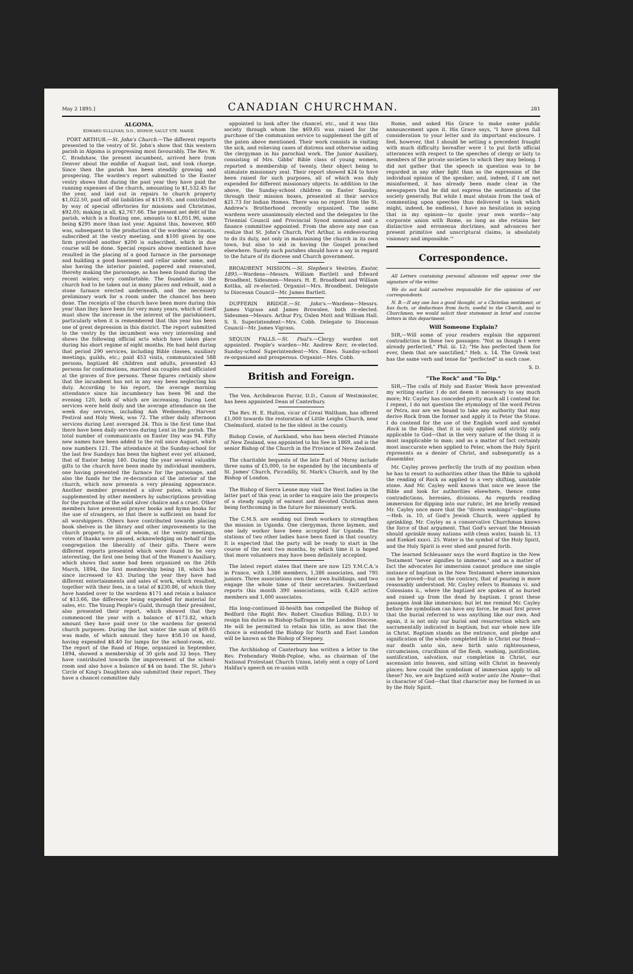May 2 1895.] CANADIAN CHURCHMAN. 281
ALGOMA.
EDWARD SULLIVAN, D.D., BISHOP, SAULT STE. MARIE.
PORT ARTHUR.—St. John's Church.—The different reports presented to the vestry of St. John's show that this western parish in Algoma is progressing most favourably. The Rev. W. C. Bradshaw, the present incumbent, arrived here from Denver about the middle of August last, and took charge. Since then the parish has been steadily growing and prospering. The warden's report submitted to the Easter vestry shows that during the past year they have paid the running expenses of the church, amounting to $1,532.45 for the year, and laid out in repairs to church property $1,022.50, paid off old liabilities of $119.65, and contributed by way of special offertories for missions and Christmas, $92.05; making in all, $2,767.66. The present net debt of the parish, which is a floating one, amounts to $1,051.96, same being $295 more than last year. Against this, however, $60 was, subsequent to the production of the wardens' accounts, subscribed at the vestry meeting, and $100 given by one firm provided another $200 is subscribed, which in due course will be done. Special repairs above mentioned have resulted in the placing of a good furnace in the parsonage and building a good basement and cellar under same, and also having the interior painted, papered and renovated, thereby making the parsonage, as has been found during the recent winter, very comfortable. The foundation to the church had to be taken out in many places and rebuilt, and a stone furnace erected underneath, and the necessary preliminary work for a room under the chancel has been done. The receipts of the church have been more during this year than they have been for very many years, which of itself must show the increase in the interest of the parishioners, particularly when it is remembered that this year has been one of great depression in this district. The report submitted to the vestry by the incumbent was very interesting and shows the following official acts which have taken place during his short regime of eight months. He had held during that period 290 services, including Bible classes, auxiliary meetings, guilds, etc.; paid 453 visits, communicated 588 persons, baptized 46 children and adults, presented 43 persons for confirmations, married six couples and officiated at the graves of five persons. These figures certainly show that the incumbent has not in any way been neglecting his duty. According to his report, the average morning attendance since his incumbency has been 96 and the evening 120, both of which are increasing. During Lent services were held daily and the average attendance on the week day services, including Ash Wednesday, Harvest Festival and Holy Week, was 72. The other daily afternoon services during Lent averaged 24. This is the first time that there have been daily services during Lent in the parish. The total number of communicants on Easter Day was 94. Fifty new names have been added to the roll since August, which now numbers 121. The attendance at the Sunday-school for the last few Sundays has been the highest ever yet attained, that of Easter being 140. During the year several valuable gifts to the church have been made by individual members, one having presented the furnace for the parsonage, and also the funds for the re-decoration of the interior of the church, which now presents a very pleasing appearance. Another member presented a silver paten, which was supplemented by other members by subscriptions providing for the purchase of the solid silver chalice and a cruet. Other members have presented prayer books and hymn books for the use of strangers, so that there is sufficient on hand for all worshippers. Others have contributed towards placing book shelves in the library and other improvements to the church property, to all of whom, at the vestry meetings, votes of thanks were passed, acknowledging on behalf of the congregation the liberality of their gifts. There were different reports presented which were found to be very interesting, the first one being that of the Women's Auxiliary, which shows that same had been organized on the 26th March, 1894, the first membership being 18, which has since increased to 43. During the year they have had different entertainments and sales of work, which resulted, together with their fees, in a total of $230.86, of which they have handed over to the wardens $171 and retain a balance of $13.66, the difference being expended for material for sales, etc. The Young People's Guild, through their president, also presented their report, which showed that they commenced the year with a balance of $173.82, which amount they have paid over to the wardens for general church purposes. During the last winter the sum of $69.65 was made, of which amount they have $58.10 on hand, having expended $8.40 for lamps for the school-room, etc. The report of the Band of Hope, organized in September, 1894, showed a membership of 30 girls and 32 boys. They have contributed towards the improvement of the school-room and also have a balance of $4 on hand. The St. John's Circle of King's Daughters also submitted their report. They have a chancel committee duly
appointed to look after the chancel, etc., and it was this society through whom the $69.65 was raised for the purchase of the communion service to supplement the gift of the paten above mentioned. Their work consists in visiting the sick, and relieving cases of distress and otherwise aiding the clergyman in his parochial work. The Junior Auxiliary, consisting of Mrs. Gibbs' Bible class of young women, reported a membership of twenty, their object being to stimulate missionary zeal. Their report showed $24 to have been raised for such purposes, all of which was duly expended for different missionary objects. In addition to the above, the Sunday-school children on Easter Sunday, through their mission boxes, presented at their service $21.73 for Indian Homes. There was no report from the St. Andrew's Brotherhood recently organized. The same wardens were unanimously elected and the delegates to the Triennial Council and Provincial Synod nominated and a finance committee appointed. From the above any one can realize that St. John's Church, Port Arthur, is endeavouring to do its duty, not only in maintaining the church in its own town, but also to aid in having the Gospel preached elsewhere. Surely such parishes should have a say in regard to the future of its diocese and Church government.
BROADBENT MISSION.—St. Stephen's Vestries, Easter, 1895.—Wardens—Messrs. William Bartlett and Edward Broadbent. Sidesmen—Messrs. H. E. Broadbent and William Kottka, all re-elected. Organist—Mrs. Broadbent. Delegate to Diocesan Council—Mr. James Bartlett.
DUFFERIN BRIDGE.—St. John's.—Wardens—Messrs. James Vigrass and James Brownlee, both re-elected. Sidesmen—Messrs. Arthur Fry, Oxlen Mott and William Hall. S. S. Superintendent—Mrs. Cobb. Delegate to Diocesan Council—Mr. James Vigrass.
SEQUIN FALLS.—St. Paul's.—Clergy warden not appointed. People's warden—Mr. Andrew Kerr, re-elected. Sunday-school Superintendent—Mrs. Emes. Sunday-school re-organized and prosperous. Organist—Mrs. Cobb.
British and Foreign.
The Ven. Archdeacon Farrar, D.D., Canon of Westminster, has been appointed Dean of Canterbury.
The Rev. H. E. Hulton, vicar of Great Waltham, has offered £1,000 towards the restoration of Little Leighs Church, near Chelmsford, stated to be the oldest in the county.
Bishop Cowie, of Auckland, who has been elected Primate of New Zealand, was appointed to his See in 1869, and is the senior Bishop of the Church in the Province of New Zealand.
The charitable bequests of the late Earl of Moray include three sums of £5,000, to be expended by the incumbents of St. James' Church, Piccadilly, St. Mark's Church, and by the Bishop of London.
The Bishop of Sierra Leone may visit the West Indies in the latter part of this year, in order to enquire into the prospects of a steady supply of earnest and devoted Christian men being forthcoming in the future for missionary work.
The C.M.S. are sending out fresh workers to strengthen the mission in Uganda. One clergyman, three laymen, and one lady worker have been accepted for Uganda. The stations of two other ladies have been fixed in that country. It is expected that the party will be ready to start in the course of the next two months, by which time it is hoped that more volunteers may have been definitely accepted.
The latest report states that there are now 125 Y.M.C.A.'s in France, with 1,386 members, 1,386 associates, and 795 juniors. Three associations own their own buildings, and two engage the whole time of their secretaries. Switzerland reports this month 390 associations, with 6,420 active members and 1,600 associates.
His long-continued ill-health has compelled the Bishop of Bedford (the Right Rev. Robert Claudius Billing, D.D.) to resign his duties as Bishop-Suffragan in the London Diocese. He will be permitted to retain his title, as now that the choice is extended the Bishop for North and East London will be known as the Bishop of Stepney.
The Archbishop of Canterbury has written a letter to the Rev. Prebendary Webb-Peploe, who, as chairman of the National Protestant Church Union, lately sent a copy of Lord Halifax's speech on re-union with
Rome, and asked His Grace to make some public announcement upon it. His Grace says, "I have given full consideration to your letter and its important enclosure. I feel, however, that I should be setting a precedent fraught with much difficulty hereafter were I to put forth official utterances with respect to the speeches of clergy or laity to members of the private societies to which they may belong. I did not gather that the speech in question was to be regarded in any other light than as the expression of the individual opinion of the speaker; and, indeed, if I am not misinformed, it has already been made clear in the newspapers that he did not express the sentiments of the society generally. But while I must abstain from the task of commenting upon speeches thus delivered (a task which might, indeed, be endless), I have no hesitation in saying that in my opinion—to quote your own words—'any corporate union with Rome, so long as she retains her distinctive and erroneous doctrines, and advances her present primitive and unscriptural claims, is absolutely visionary and impossible.'"
Correspondence.
All Letters containing personal allusions will appear over the signature of the writer.
We do not hold ourselves responsible for the opinions of our correspondents.
N. B.—If any one has a good thought, or a Christian sentiment, or has facts, or deductions from facts, useful to the Church, and to Churchmen, we would solicit their statement in brief and concise letters in this department.
Will Someone Explain?
SIR,—Will some of your readers explain the apparent contradiction in these two passages: "Not as though I were already perfected," Phil. iii. 12; "He has perfected them for ever, them that are sanctified," Heb. x. 14. The Greek text has the same verb and tense for "perfected" in each case.
S. D.
"The Rock" and "To Dip."
SIR,—The calls of Holy and Easter Week have prevented my writing earlier. I do not deem it necessary to say much more; Mr. Cayley has conceded pretty much all I contend for. I repeat, I do not question the etymology of the word Petros or Petra, nor are we bound to take any authority that may derive Rock from the former and apply it to Peter the Stone. I do contend for the use of the English word and symbol Rock in the Bible, that it is only applied and strictly only applicable to God—that in the very nature of the thing it is most inapplicable to man; and as a matter of fact certainly most inaccurate when applied to Peter, whom the Holy Spirit represents as a denier of Christ, and subsequently as a dissembler.
Mr. Cayley proves perfectly the truth of my position when he has to resort to authorities other than the Bible to uphold the reading of Rock as applied to a very shifting, unstable stone. And Mr. Cayley well knows that once we leave the Bible and look for authorities elsewhere, thence come contradictions, heresies, divisions. As regards reading immersion for dipping into our rubric, let me briefly remind Mr. Cayley once more that the "divers washings"—baptisms—Heb. ix. 10, of God's Jewish Church, were applied by sprinkling. Mr. Cayley as a conservative Churchman knows the force of that argument. That God's servant the Messiah should sprinkle many nations with clean water, Isaiah lii. 13 and Ezekiel xxxvi. 25. Water is the symbol of the Holy Spirit, and the Holy Spirit is ever shed and poured forth.
The learned Schleusner says the word Baptizo in the New Testament "never signifies to immerse," and as a matter of fact the advocates for immersion cannot produce one single instance of baptism in the New Testament where immersion can be proved—but on the contrary, that of pouring is more reasonably understood. Mr. Cayley refers to Romans vi. and Colossians ii., where the baptized are spoken of as buried and raised up from the dead by baptism. I grant these passages look like immersion; but let me remind Mr. Cayley before the symbolism can have any force, he must first prove that the burial referred to was anything like our own. And again, it is not only our burial and resurrection which are sacramentally indicated in baptism, but our whole new life in Christ. Baptism stands as the entrance, and pledge and signification of the whole completed life in Christ our Head—our death unto sin, new birth unto righteousness, circumcision, crucifixion of the flesh, washing, justification, santification, salvation, our completion in Christ, our ascension into heaven, and sitting with Christ in heavenly places; how could the symbolism of immersion apply to all these? No, we are baptized with water unto the Name—that is character of God—that that character may be formed in us by the Holy Spirit.